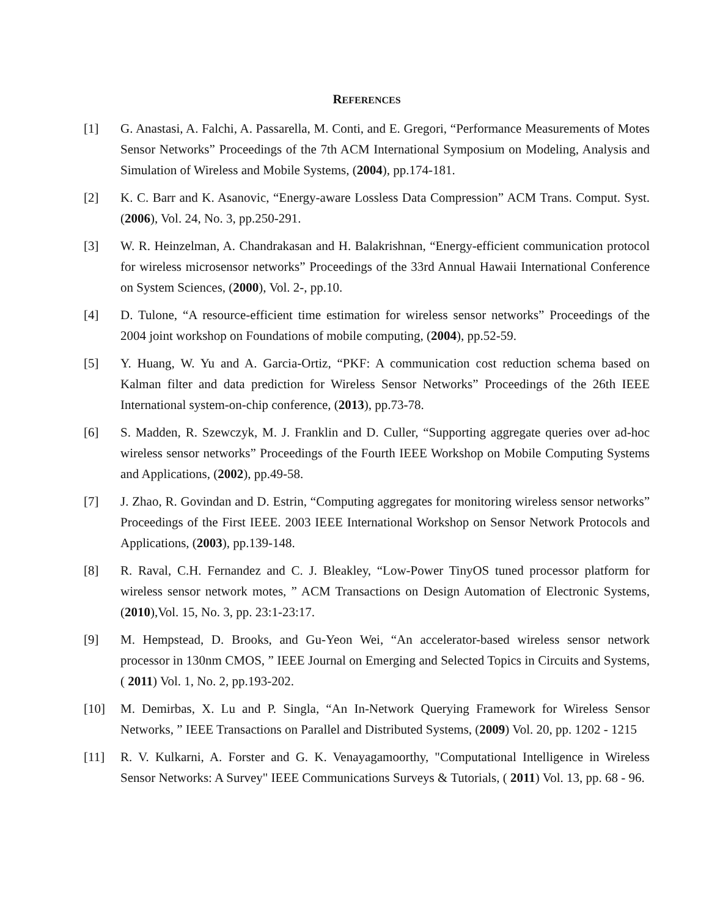REFERENCES
[1] G. Anastasi, A. Falchi, A. Passarella, M. Conti, and E. Gregori, “Performance Measurements of Motes Sensor Networks” Proceedings of the 7th ACM International Symposium on Modeling, Analysis and Simulation of Wireless and Mobile Systems, (2004), pp.174-181.
[2] K. C. Barr and K. Asanovic, “Energy-aware Lossless Data Compression” ACM Trans. Comput. Syst. (2006), Vol. 24, No. 3, pp.250-291.
[3] W. R. Heinzelman, A. Chandrakasan and H. Balakrishnan, “Energy-efficient communication protocol for wireless microsensor networks” Proceedings of the 33rd Annual Hawaii International Conference on System Sciences, (2000), Vol. 2-, pp.10.
[4] D. Tulone, “A resource-efficient time estimation for wireless sensor networks” Proceedings of the 2004 joint workshop on Foundations of mobile computing, (2004), pp.52-59.
[5] Y. Huang, W. Yu and A. Garcia-Ortiz, “PKF: A communication cost reduction schema based on Kalman filter and data prediction for Wireless Sensor Networks” Proceedings of the 26th IEEE International system-on-chip conference, (2013), pp.73-78.
[6] S. Madden, R. Szewczyk, M. J. Franklin and D. Culler, “Supporting aggregate queries over ad-hoc wireless sensor networks” Proceedings of the Fourth IEEE Workshop on Mobile Computing Systems and Applications, (2002), pp.49-58.
[7] J. Zhao, R. Govindan and D. Estrin, “Computing aggregates for monitoring wireless sensor networks” Proceedings of the First IEEE. 2003 IEEE International Workshop on Sensor Network Protocols and Applications, (2003), pp.139-148.
[8] R. Raval, C.H. Fernandez and C. J. Bleakley, “Low-Power TinyOS tuned processor platform for wireless sensor network motes, ” ACM Transactions on Design Automation of Electronic Systems, (2010),Vol. 15, No. 3, pp. 23:1-23:17.
[9] M. Hempstead, D. Brooks, and Gu-Yeon Wei, “An accelerator-based wireless sensor network processor in 130nm CMOS, ” IEEE Journal on Emerging and Selected Topics in Circuits and Systems,( 2011) Vol. 1, No. 2, pp.193-202.
[10] M. Demirbas, X. Lu and P. Singla, “An In-Network Querying Framework for Wireless Sensor Networks, ” IEEE Transactions on Parallel and Distributed Systems, (2009) Vol. 20, pp. 1202 - 1215
[11] R. V. Kulkarni, A. Forster and G. K. Venayagamoorthy, "Computational Intelligence in Wireless Sensor Networks: A Survey" IEEE Communications Surveys & Tutorials, ( 2011) Vol. 13, pp. 68 - 96.